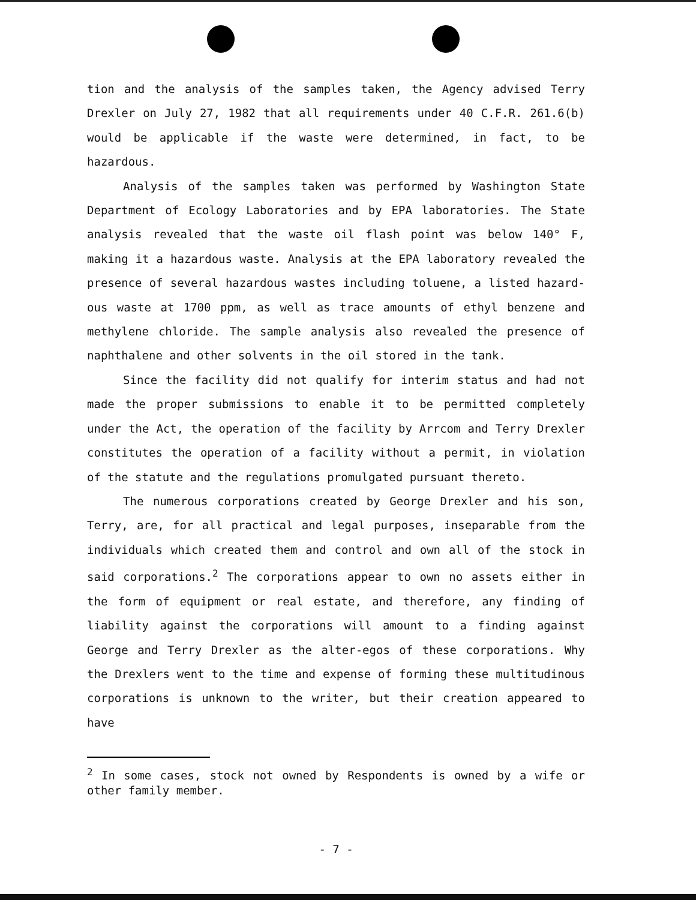tion and the analysis of the samples taken, the Agency advised Terry Drexler on July 27, 1982 that all requirements under 40 C.F.R. 261.6(b) would be applicable if the waste were determined, in fact, to be hazardous.
Analysis of the samples taken was performed by Washington State Department of Ecology Laboratories and by EPA laboratories. The State analysis revealed that the waste oil flash point was below 140° F, making it a hazardous waste. Analysis at the EPA laboratory revealed the presence of several hazardous wastes including toluene, a listed hazard-ous waste at 1700 ppm, as well as trace amounts of ethyl benzene and methylene chloride. The sample analysis also revealed the presence of naphthalene and other solvents in the oil stored in the tank.
Since the facility did not qualify for interim status and had not made the proper submissions to enable it to be permitted completely under the Act, the operation of the facility by Arrcom and Terry Drexler constitutes the operation of a facility without a permit, in violation of the statute and the regulations promulgated pursuant thereto.
The numerous corporations created by George Drexler and his son, Terry, are, for all practical and legal purposes, inseparable from the individuals which created them and control and own all of the stock in said corporations.<sup>2</sup> The corporations appear to own no assets either in the form of equipment or real estate, and therefore, any finding of liability against the corporations will amount to a finding against George and Terry Drexler as the alter-egos of these corporations. Why the Drexlers went to the time and expense of forming these multitudinous corporations is unknown to the writer, but their creation appeared to have
<sup>2</sup> In some cases, stock not owned by Respondents is owned by a wife or other family member.
- 7 -